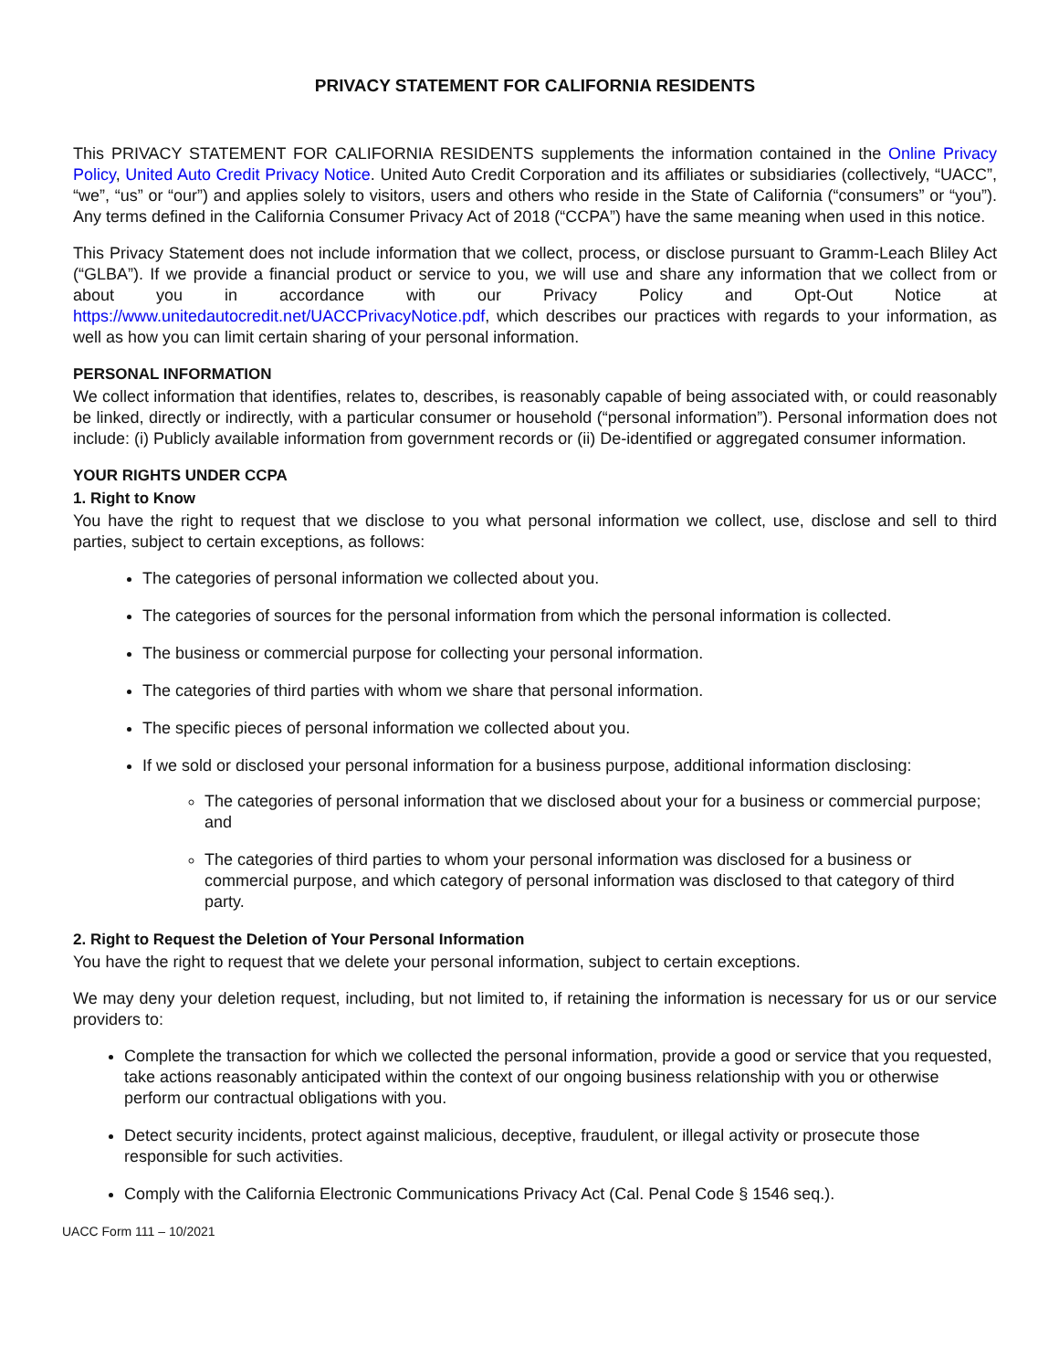PRIVACY STATEMENT FOR CALIFORNIA RESIDENTS
This PRIVACY STATEMENT FOR CALIFORNIA RESIDENTS supplements the information contained in the Online Privacy Policy, United Auto Credit Privacy Notice. United Auto Credit Corporation and its affiliates or subsidiaries (collectively, “UACC”, “we”, “us” or “our”) and applies solely to visitors, users and others who reside in the State of California (“consumers” or “you”). Any terms defined in the California Consumer Privacy Act of 2018 (“CCPA”) have the same meaning when used in this notice.
This Privacy Statement does not include information that we collect, process, or disclose pursuant to Gramm-Leach Bliley Act (“GLBA”). If we provide a financial product or service to you, we will use and share any information that we collect from or about you in accordance with our Privacy Policy and Opt-Out Notice at https://www.unitedautocredit.net/UACCPrivacyNotice.pdf, which describes our practices with regards to your information, as well as how you can limit certain sharing of your personal information.
PERSONAL INFORMATION
We collect information that identifies, relates to, describes, is reasonably capable of being associated with, or could reasonably be linked, directly or indirectly, with a particular consumer or household (“personal information”). Personal information does not include: (i) Publicly available information from government records or (ii) De-identified or aggregated consumer information.
YOUR RIGHTS UNDER CCPA
1. Right to Know
You have the right to request that we disclose to you what personal information we collect, use, disclose and sell to third parties, subject to certain exceptions, as follows:
The categories of personal information we collected about you.
The categories of sources for the personal information from which the personal information is collected.
The business or commercial purpose for collecting your personal information.
The categories of third parties with whom we share that personal information.
The specific pieces of personal information we collected about you.
If we sold or disclosed your personal information for a business purpose, additional information disclosing:
The categories of personal information that we disclosed about your for a business or commercial purpose; and
The categories of third parties to whom your personal information was disclosed for a business or commercial purpose, and which category of personal information was disclosed to that category of third party.
2. Right to Request the Deletion of Your Personal Information
You have the right to request that we delete your personal information, subject to certain exceptions.
We may deny your deletion request, including, but not limited to, if retaining the information is necessary for us or our service providers to:
Complete the transaction for which we collected the personal information, provide a good or service that you requested, take actions reasonably anticipated within the context of our ongoing business relationship with you or otherwise perform our contractual obligations with you.
Detect security incidents, protect against malicious, deceptive, fraudulent, or illegal activity or prosecute those responsible for such activities.
Comply with the California Electronic Communications Privacy Act (Cal. Penal Code § 1546 seq.).
UACC Form 111 – 10/2021